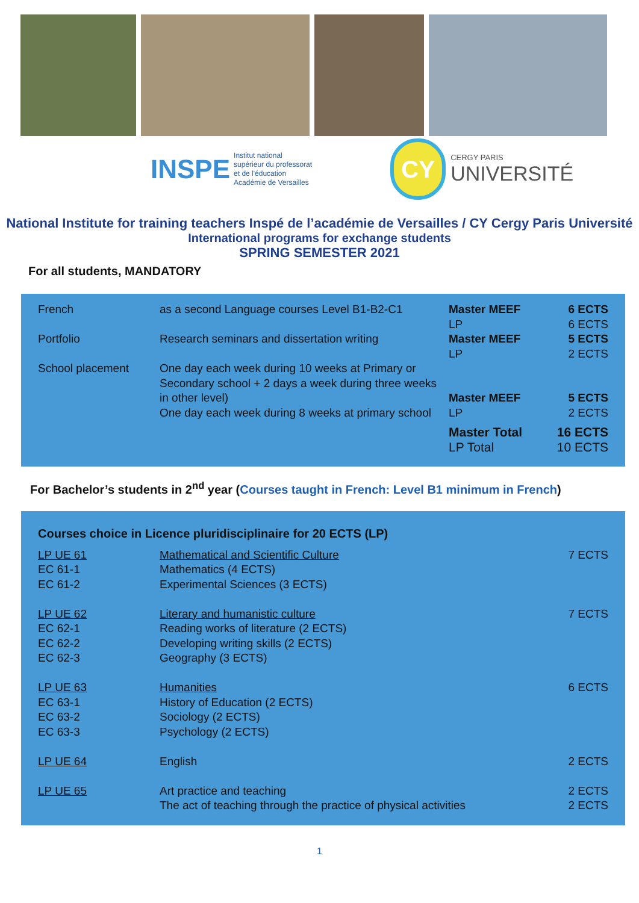INSPE Institut national
supérieur du professorat
et de l'éducation
Académie de Versailles
CY
CERGY PARIS
UNIVERSITÉ
National Institute for training teachers Inspé de l’académie de Versailles / CY Cergy Paris Université
International programs for exchange students
SPRING SEMESTER 2021
For all students, MANDATORY
| French | as a second Language courses Level B1-B2-C1 | Master MEEF LP | 6 ECTS 6 ECTS |
| Portfolio | Research seminars and dissertation writing | Master MEEF LP | 5 ECTS 2 ECTS |
| School placement | One day each week during 10 weeks at Primary or Secondary school + 2 days a week during three weeks in other level) One day each week during 8 weeks at primary school | Master MEEF LP | 5 ECTS 2 ECTS |
| | | Master Total LP Total | 16 ECTS 10 ECTS |
For Bachelor’s students in 2<sup>nd</sup> year (Courses taught in French: Level B1 minimum in French)
Courses choice in Licence pluridisciplinaire for 20 ECTS (LP)
| LP UE 61 EC 61-1 EC 61-2 | Mathematical and Scientific Culture Mathematics (4 ECTS) Experimental Sciences (3 ECTS) | 7 ECTS |
| LP UE 62 EC 62-1 EC 62-2 EC 62-3 | Literary and humanistic culture Reading works of literature (2 ECTS) Developing writing skills (2 ECTS) Geography (3 ECTS) | 7 ECTS |
| LP UE 63 EC 63-1 EC 63-2 EC 63-3 | Humanities History of Education (2 ECTS) Sociology (2 ECTS) Psychology (2 ECTS) | 6 ECTS |
| LP UE 64 | English | 2 ECTS |
| LP UE 65 | Art practice and teaching The act of teaching through the practice of physical activities | 2 ECTS 2 ECTS |
1